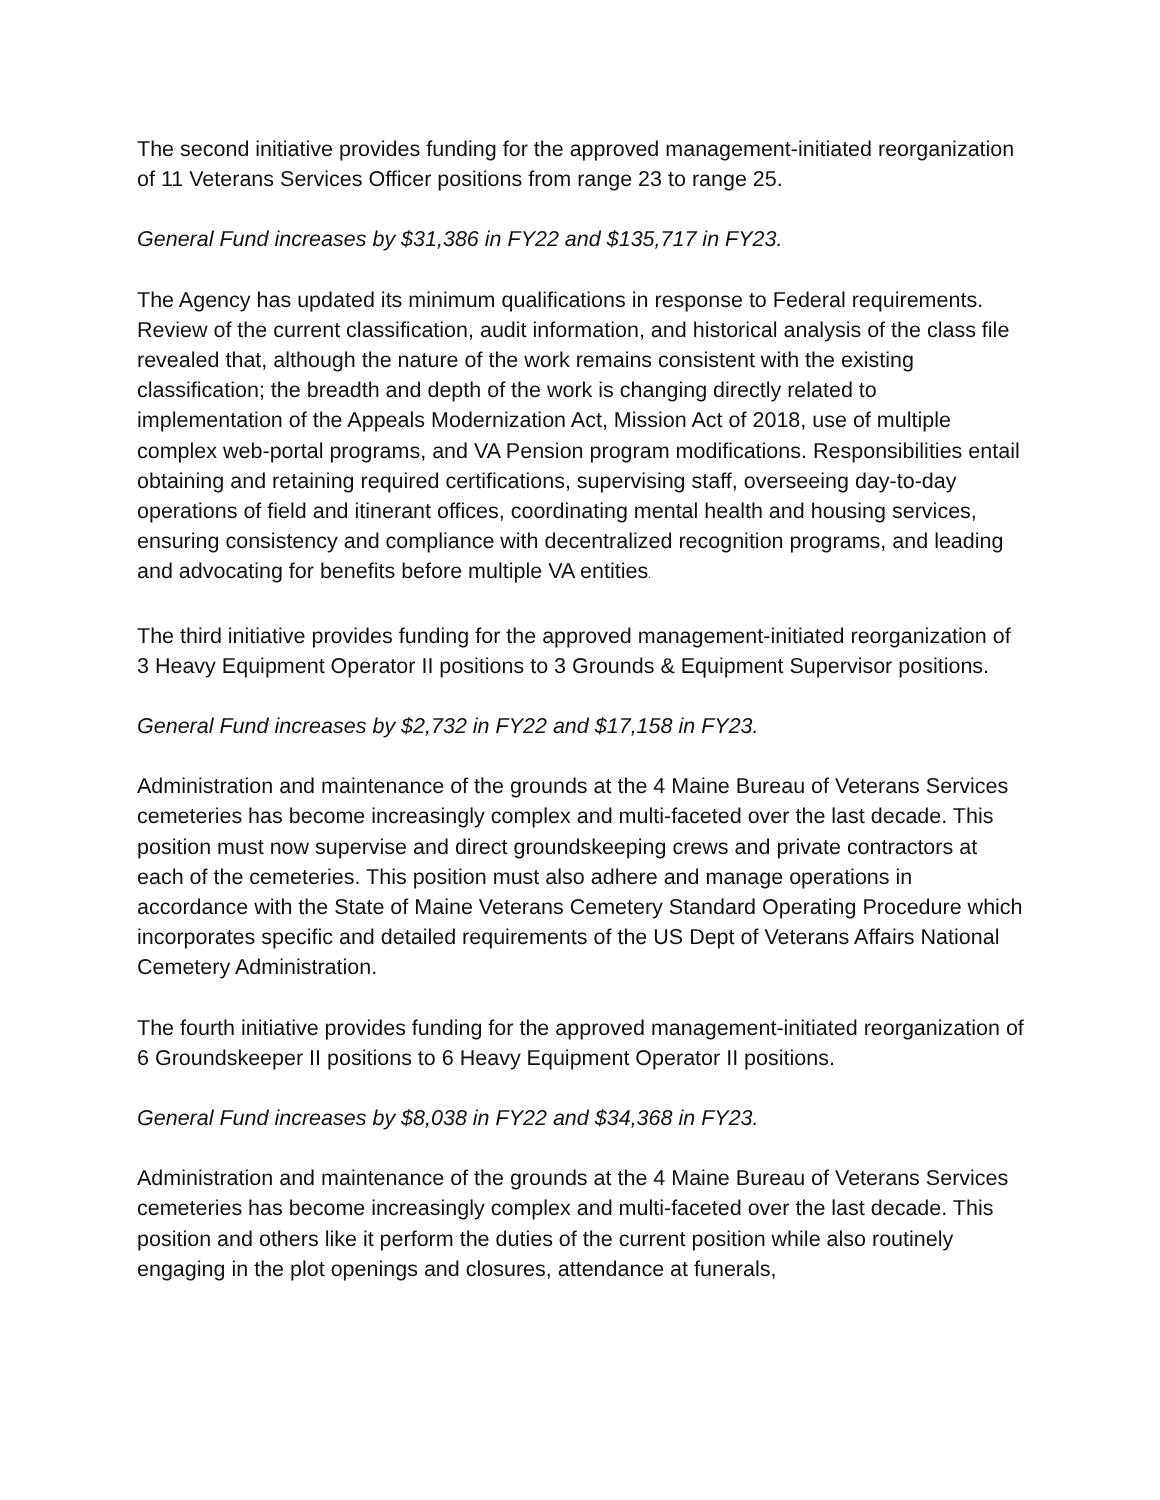The second initiative provides funding for the approved management-initiated reorganization of 11 Veterans Services Officer positions from range 23 to range 25.
General Fund increases by $31,386 in FY22 and $135,717 in FY23.
The Agency has updated its minimum qualifications in response to Federal requirements. Review of the current classification, audit information, and historical analysis of the class file revealed that, although the nature of the work remains consistent with the existing classification; the breadth and depth of the work is changing directly related to implementation of the Appeals Modernization Act, Mission Act of 2018, use of multiple complex web-portal programs, and VA Pension program modifications. Responsibilities entail obtaining and retaining required certifications, supervising staff, overseeing day-to-day operations of field and itinerant offices, coordinating mental health and housing services, ensuring consistency and compliance with decentralized recognition programs, and leading and advocating for benefits before multiple VA entities.
The third initiative provides funding for the approved management-initiated reorganization of 3 Heavy Equipment Operator II positions to 3 Grounds & Equipment Supervisor positions.
General Fund increases by $2,732 in FY22 and $17,158 in FY23.
Administration and maintenance of the grounds at the 4 Maine Bureau of Veterans Services cemeteries has become increasingly complex and multi-faceted over the last decade. This position must now supervise and direct groundskeeping crews and private contractors at each of the cemeteries. This position must also adhere and manage operations in accordance with the State of Maine Veterans Cemetery Standard Operating Procedure which incorporates specific and detailed requirements of the US Dept of Veterans Affairs National Cemetery Administration.
The fourth initiative provides funding for the approved management-initiated reorganization of 6 Groundskeeper II positions to 6 Heavy Equipment Operator II positions.
General Fund increases by $8,038 in FY22 and $34,368 in FY23.
Administration and maintenance of the grounds at the 4 Maine Bureau of Veterans Services cemeteries has become increasingly complex and multi-faceted over the last decade. This position and others like it perform the duties of the current position while also routinely engaging in the plot openings and closures, attendance at funerals,